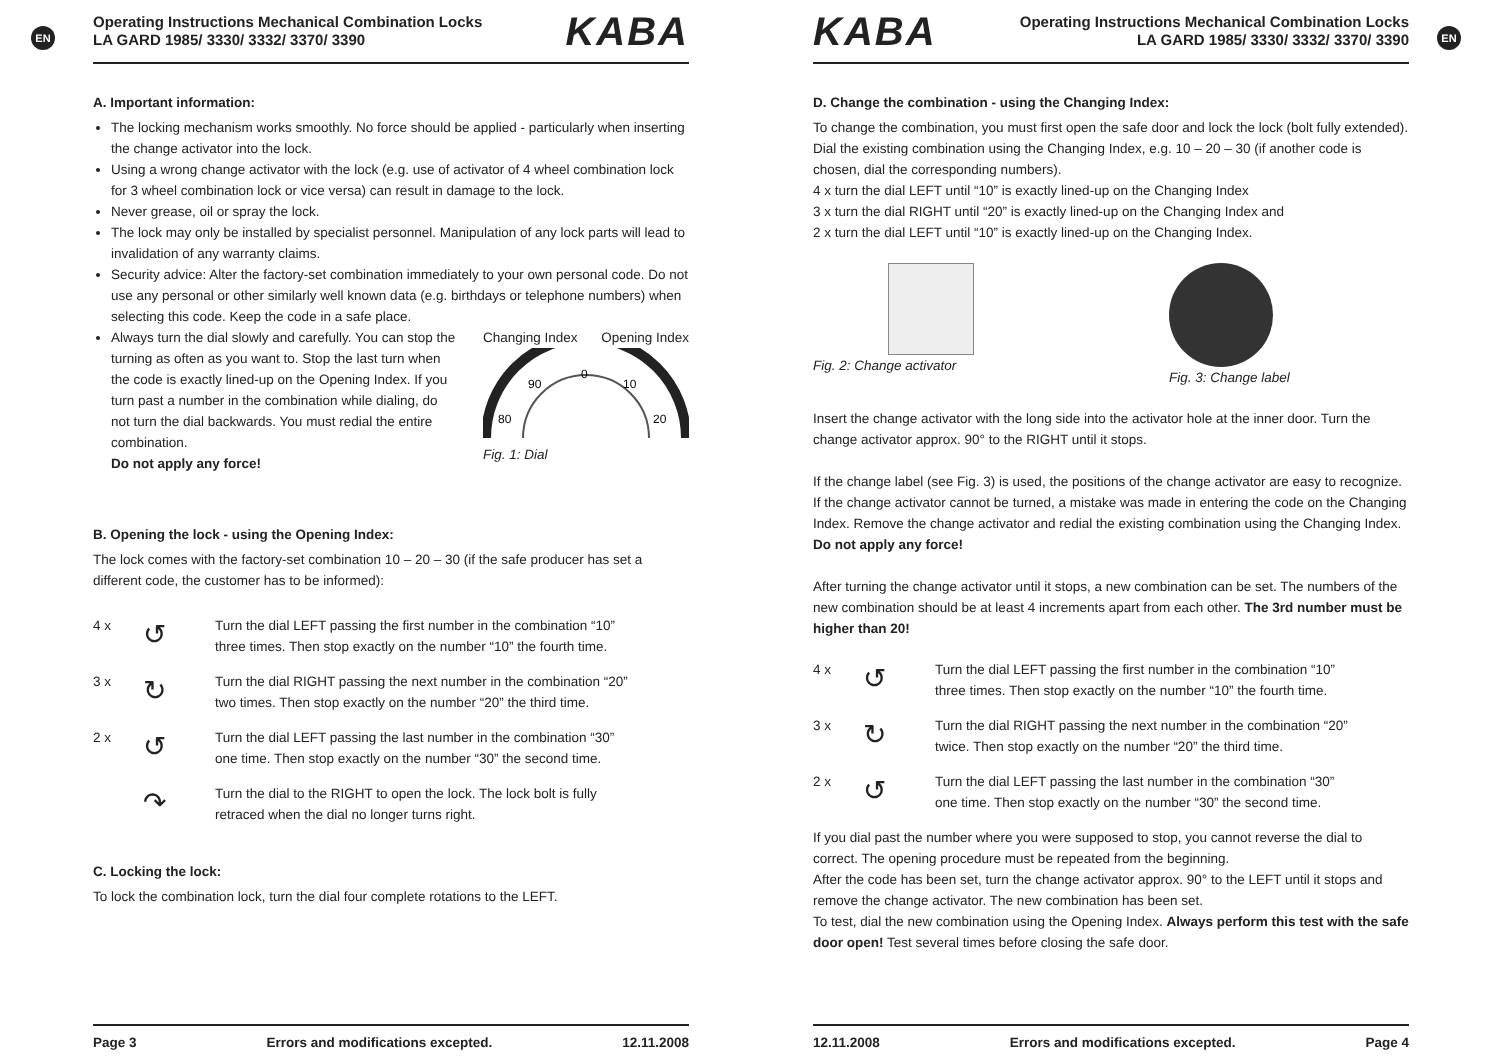EN
Operating Instructions Mechanical Combination Locks
LA GARD 1985/ 3330/ 3332/ 3370/ 3390
KABA
A. Important information:
The locking mechanism works smoothly. No force should be applied - particularly when inserting the change activator into the lock.
Using a wrong change activator with the lock (e.g. use of activator of 4 wheel combination lock for 3 wheel combination lock or vice versa) can result in damage to the lock.
Never grease, oil or spray the lock.
The lock may only be installed by specialist personnel. Manipulation of any lock parts will lead to invalidation of any warranty claims.
Security advice: Alter the factory-set combination immediately to your own personal code. Do not use any personal or other similarly well known data (e.g. birthdays or telephone numbers) when selecting this code. Keep the code in a safe place.
Always turn the dial slowly and carefully. You can stop the turning as often as you want to. Stop the last turn when the code is exactly lined-up on the Opening Index. If you turn past a number in the combination while dialing, do not turn the dial backwards. You must redial the entire combination.
Do not apply any force!
Changing Index Opening Index
0
10
20
90
80
Fig. 1: Dial
B. Opening the lock - using the Opening Index:
The lock comes with the factory-set combination 10 – 20 – 30 (if the safe producer has set a different code, the customer has to be informed):
4 x
↺
Turn the dial LEFT passing the first number in the combination “10”
three times. Then stop exactly on the number “10” the fourth time.
3 x
↻
Turn the dial RIGHT passing the next number in the combination “20”
two times. Then stop exactly on the number “20” the third time.
2 x
↺
Turn the dial LEFT passing the last number in the combination “30”
one time. Then stop exactly on the number “30” the second time.
↷
Turn the dial to the RIGHT to open the lock. The lock bolt is fully
retraced when the dial no longer turns right.
C. Locking the lock:
To lock the combination lock, turn the dial four complete rotations to the LEFT.
Page 3 Errors and modifications excepted. 12.11.2008
EN
KABA
Operating Instructions Mechanical Combination Locks
LA GARD 1985/ 3330/ 3332/ 3370/ 3390
D. Change the combination - using the Changing Index:
To change the combination, you must first open the safe door and lock the lock (bolt fully extended). Dial the existing combination using the Changing Index, e.g. 10 – 20 – 30 (if another code is chosen, dial the corresponding numbers).
4 x turn the dial LEFT until “10” is exactly lined-up on the Changing Index
3 x turn the dial RIGHT until “20” is exactly lined-up on the Changing Index and
2 x turn the dial LEFT until “10” is exactly lined-up on the Changing Index.
Fig. 2: Change activator Fig. 3: Change label
Insert the change activator with the long side into the activator hole at the inner door. Turn the change activator approx. 90° to the RIGHT until it stops.
If the change label (see Fig. 3) is used, the positions of the change activator are easy to recognize. If the change activator cannot be turned, a mistake was made in entering the code on the Changing Index. Remove the change activator and redial the existing combination using the Changing Index. Do not apply any force!
After turning the change activator until it stops, a new combination can be set. The numbers of the new combination should be at least 4 increments apart from each other. The 3rd number must be higher than 20!
4 x
↺
Turn the dial LEFT passing the first number in the combination “10”
three times. Then stop exactly on the number “10” the fourth time.
3 x
↻
Turn the dial RIGHT passing the next number in the combination “20”
twice. Then stop exactly on the number “20” the third time.
2 x
↺
Turn the dial LEFT passing the last number in the combination “30”
one time. Then stop exactly on the number “30” the second time.
If you dial past the number where you were supposed to stop, you cannot reverse the dial to correct. The opening procedure must be repeated from the beginning.
After the code has been set, turn the change activator approx. 90° to the LEFT until it stops and remove the change activator. The new combination has been set.
To test, dial the new combination using the Opening Index. Always perform this test with the safe door open! Test several times before closing the safe door.
12.11.2008 Errors and modifications excepted. Page 4